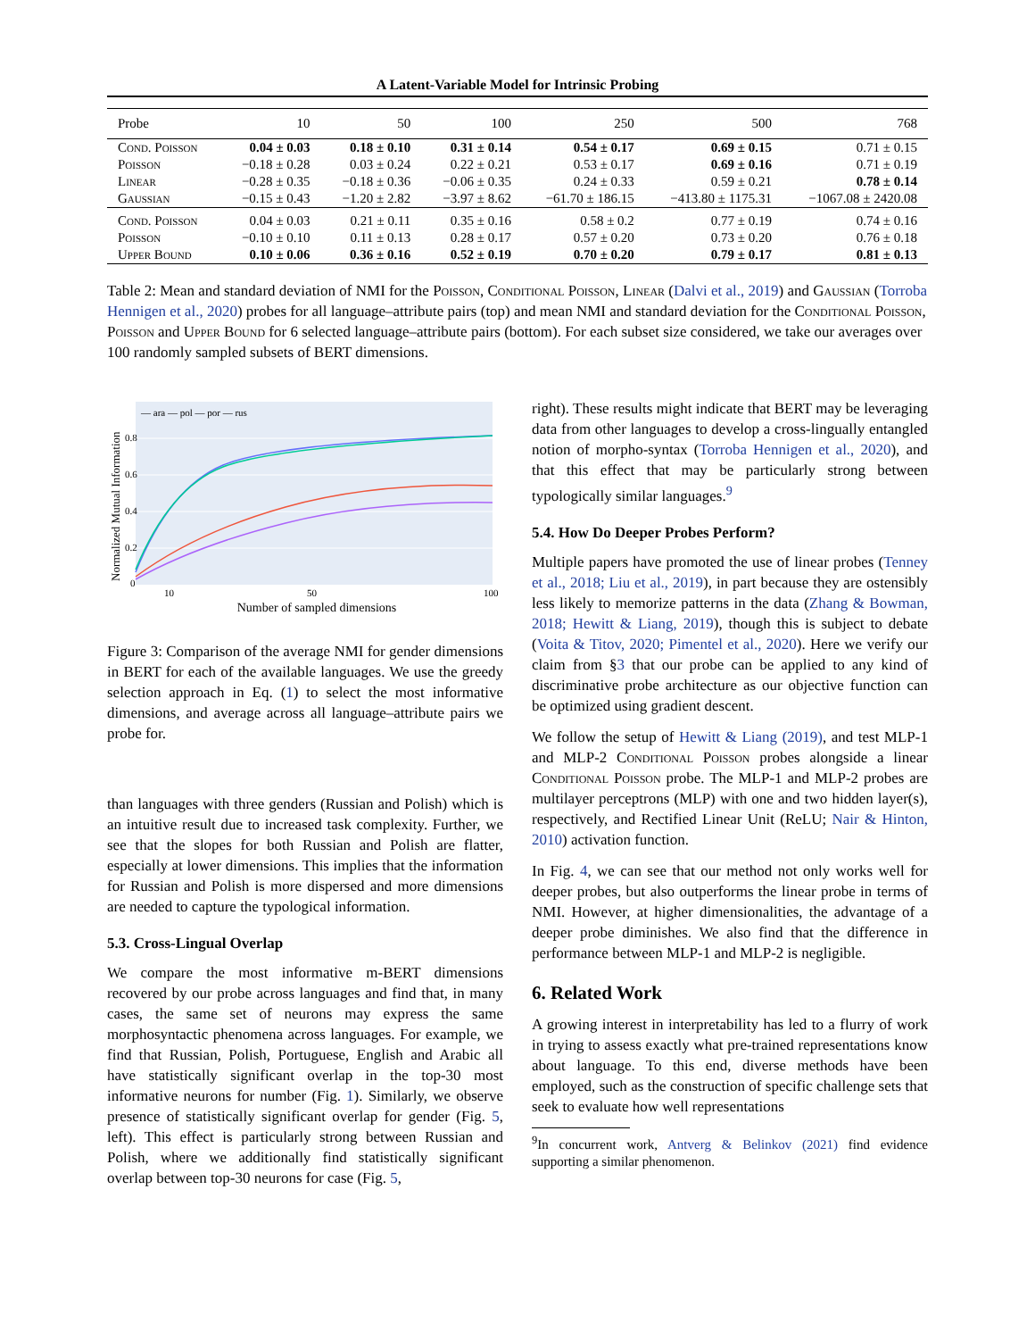A Latent-Variable Model for Intrinsic Probing
| Probe | 10 | 50 | 100 | 250 | 500 | 768 |
| --- | --- | --- | --- | --- | --- | --- |
| Cond. Poisson | 0.04 ± 0.03 | 0.18 ± 0.10 | 0.31 ± 0.14 | 0.54 ± 0.17 | 0.69 ± 0.15 | 0.71 ± 0.15 |
| Poisson | −0.18 ± 0.28 | 0.03 ± 0.24 | 0.22 ± 0.21 | 0.53 ± 0.17 | 0.69 ± 0.16 | 0.71 ± 0.19 |
| Linear | −0.28 ± 0.35 | −0.18 ± 0.36 | −0.06 ± 0.35 | 0.24 ± 0.33 | 0.59 ± 0.21 | 0.78 ± 0.14 |
| Gaussian | −0.15 ± 0.43 | −1.20 ± 2.82 | −3.97 ± 8.62 | −61.70 ± 186.15 | −413.80 ± 1175.31 | −1067.08 ± 2420.08 |
| Cond. Poisson | 0.04 ± 0.03 | 0.21 ± 0.11 | 0.35 ± 0.16 | 0.58 ± 0.2 | 0.77 ± 0.19 | 0.74 ± 0.16 |
| Poisson | −0.10 ± 0.10 | 0.11 ± 0.13 | 0.28 ± 0.17 | 0.57 ± 0.20 | 0.73 ± 0.20 | 0.76 ± 0.18 |
| Upper Bound | 0.10 ± 0.06 | 0.36 ± 0.16 | 0.52 ± 0.19 | 0.70 ± 0.20 | 0.79 ± 0.17 | 0.81 ± 0.13 |
Table 2: Mean and standard deviation of NMI for the Poisson, Conditional Poisson, Linear (Dalvi et al., 2019) and Gaussian (Torroba Hennigen et al., 2020) probes for all language–attribute pairs (top) and mean NMI and standard deviation for the Conditional Poisson, Poisson and Upper Bound for 6 selected language–attribute pairs (bottom). For each subset size considered, we take our averages over 100 randomly sampled subsets of BERT dimensions.
— ara — pol — por — rus
0.8
0.6
0.4
0.2
0
10
50
100
Number of sampled dimensions
Normalized Mutual Information
Figure 3: Comparison of the average NMI for gender dimensions in BERT for each of the available languages. We use the greedy selection approach in Eq. (1) to select the most informative dimensions, and average across all language–attribute pairs we probe for.
than languages with three genders (Russian and Polish) which is an intuitive result due to increased task complexity. Further, we see that the slopes for both Russian and Polish are flatter, especially at lower dimensions. This implies that the information for Russian and Polish is more dispersed and more dimensions are needed to capture the typological information.
5.3. Cross-Lingual Overlap
We compare the most informative m-BERT dimensions recovered by our probe across languages and find that, in many cases, the same set of neurons may express the same morphosyntactic phenomena across languages. For example, we find that Russian, Polish, Portuguese, English and Arabic all have statistically significant overlap in the top-30 most informative neurons for number (Fig. 1). Similarly, we observe presence of statistically significant overlap for gender (Fig. 5, left). This effect is particularly strong between Russian and Polish, where we additionally find statistically significant overlap between top-30 neurons for case (Fig. 5,
right). These results might indicate that BERT may be leveraging data from other languages to develop a cross-lingually entangled notion of morpho-syntax (Torroba Hennigen et al., 2020), and that this effect that may be particularly strong between typologically similar languages.<sup>9</sup>
5.4. How Do Deeper Probes Perform?
Multiple papers have promoted the use of linear probes (Tenney et al., 2018; Liu et al., 2019), in part because they are ostensibly less likely to memorize patterns in the data (Zhang & Bowman, 2018; Hewitt & Liang, 2019), though this is subject to debate (Voita & Titov, 2020; Pimentel et al., 2020). Here we verify our claim from §3 that our probe can be applied to any kind of discriminative probe architecture as our objective function can be optimized using gradient descent.
We follow the setup of Hewitt & Liang (2019), and test MLP-1 and MLP-2 Conditional Poisson probes alongside a linear Conditional Poisson probe. The MLP-1 and MLP-2 probes are multilayer perceptrons (MLP) with one and two hidden layer(s), respectively, and Rectified Linear Unit (ReLU; Nair & Hinton, 2010) activation function.
In Fig. 4, we can see that our method not only works well for deeper probes, but also outperforms the linear probe in terms of NMI. However, at higher dimensionalities, the advantage of a deeper probe diminishes. We also find that the difference in performance between MLP-1 and MLP-2 is negligible.
6. Related Work
A growing interest in interpretability has led to a flurry of work in trying to assess exactly what pre-trained representations know about language. To this end, diverse methods have been employed, such as the construction of specific challenge sets that seek to evaluate how well representations
<sup>9</sup> In concurrent work, Antverg & Belinkov (2021) find evidence supporting a similar phenomenon.